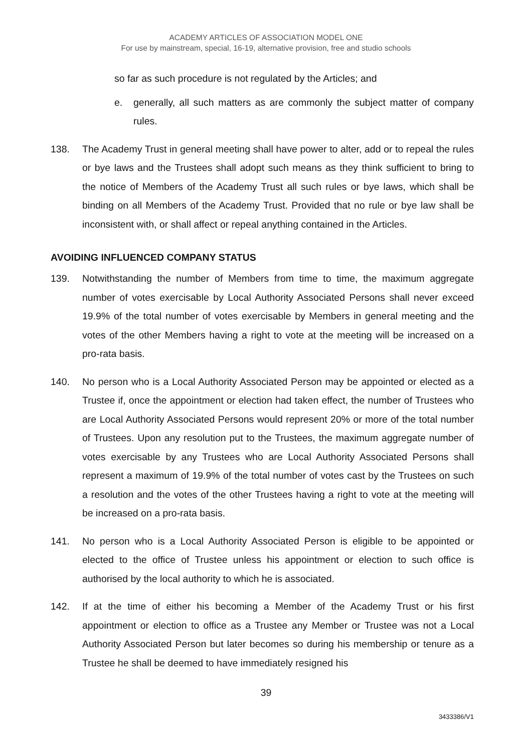ACADEMY ARTICLES OF ASSOCIATION MODEL ONE
For use by mainstream, special, 16-19, alternative provision, free and studio schools
so far as such procedure is not regulated by the Articles; and
e. generally, all such matters as are commonly the subject matter of company rules.
138. The Academy Trust in general meeting shall have power to alter, add or to repeal the rules or bye laws and the Trustees shall adopt such means as they think sufficient to bring to the notice of Members of the Academy Trust all such rules or bye laws, which shall be binding on all Members of the Academy Trust. Provided that no rule or bye law shall be inconsistent with, or shall affect or repeal anything contained in the Articles.
AVOIDING INFLUENCED COMPANY STATUS
139. Notwithstanding the number of Members from time to time, the maximum aggregate number of votes exercisable by Local Authority Associated Persons shall never exceed 19.9% of the total number of votes exercisable by Members in general meeting and the votes of the other Members having a right to vote at the meeting will be increased on a pro-rata basis.
140. No person who is a Local Authority Associated Person may be appointed or elected as a Trustee if, once the appointment or election had taken effect, the number of Trustees who are Local Authority Associated Persons would represent 20% or more of the total number of Trustees. Upon any resolution put to the Trustees, the maximum aggregate number of votes exercisable by any Trustees who are Local Authority Associated Persons shall represent a maximum of 19.9% of the total number of votes cast by the Trustees on such a resolution and the votes of the other Trustees having a right to vote at the meeting will be increased on a pro-rata basis.
141. No person who is a Local Authority Associated Person is eligible to be appointed or elected to the office of Trustee unless his appointment or election to such office is authorised by the local authority to which he is associated.
142. If at the time of either his becoming a Member of the Academy Trust or his first appointment or election to office as a Trustee any Member or Trustee was not a Local Authority Associated Person but later becomes so during his membership or tenure as a Trustee he shall be deemed to have immediately resigned his
39
3433386/V1